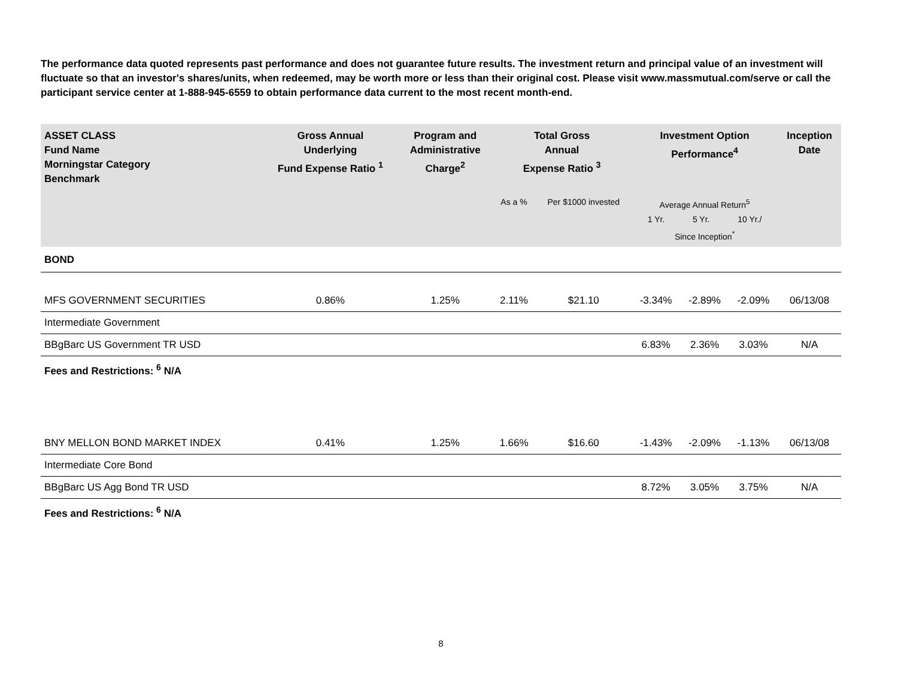The performance data quoted represents past performance and does not guarantee future results. The investment return and principal value of an investment will fluctuate so that an investor's shares/units, when redeemed, may be worth more or less than their original cost. Please visit www.massmutual.com/serve or call the participant service center at 1-888-945-6559 to obtain performance data current to the most recent month-end.
| ASSET CLASS Fund Name Morningstar Category Benchmark | Gross Annual Underlying Fund Expense Ratio <sup>1</sup> | Program and Administrative Charge<sup>2</sup> | Total Gross Annual Expense Ratio <sup>3</sup> | | Investment Option Performance<sup>4</sup> | | | Inception Date |
| --- | --- | --- | --- | --- | --- | --- | --- | --- |
| | | | As a % | Per $1000 invested | Average Annual Return<sup>5</sup> 1 Yr. 5 Yr. 10 Yr./ Since Inception<sup>*</sup> | | | |
| BOND | | | | | | | | |
| MFS GOVERNMENT SECURITIES | 0.86% | 1.25% | 2.11% | $21.10 | -3.34% | -2.89% | -2.09% | 06/13/08 |
| Intermediate Government | | | | | | | | |
| BBgBarc US Government TR USD | | | | | 6.83% | 2.36% | 3.03% | N/A |
| Fees and Restrictions: <sup>6</sup> N/A | | | | | | | | |
| BNY MELLON BOND MARKET INDEX | 0.41% | 1.25% | 1.66% | $16.60 | -1.43% | -2.09% | -1.13% | 06/13/08 |
| Intermediate Core Bond | | | | | | | | |
| BBgBarc US Agg Bond TR USD | | | | | 8.72% | 3.05% | 3.75% | N/A |
| Fees and Restrictions: <sup>6</sup> N/A | | | | | | | | |
8